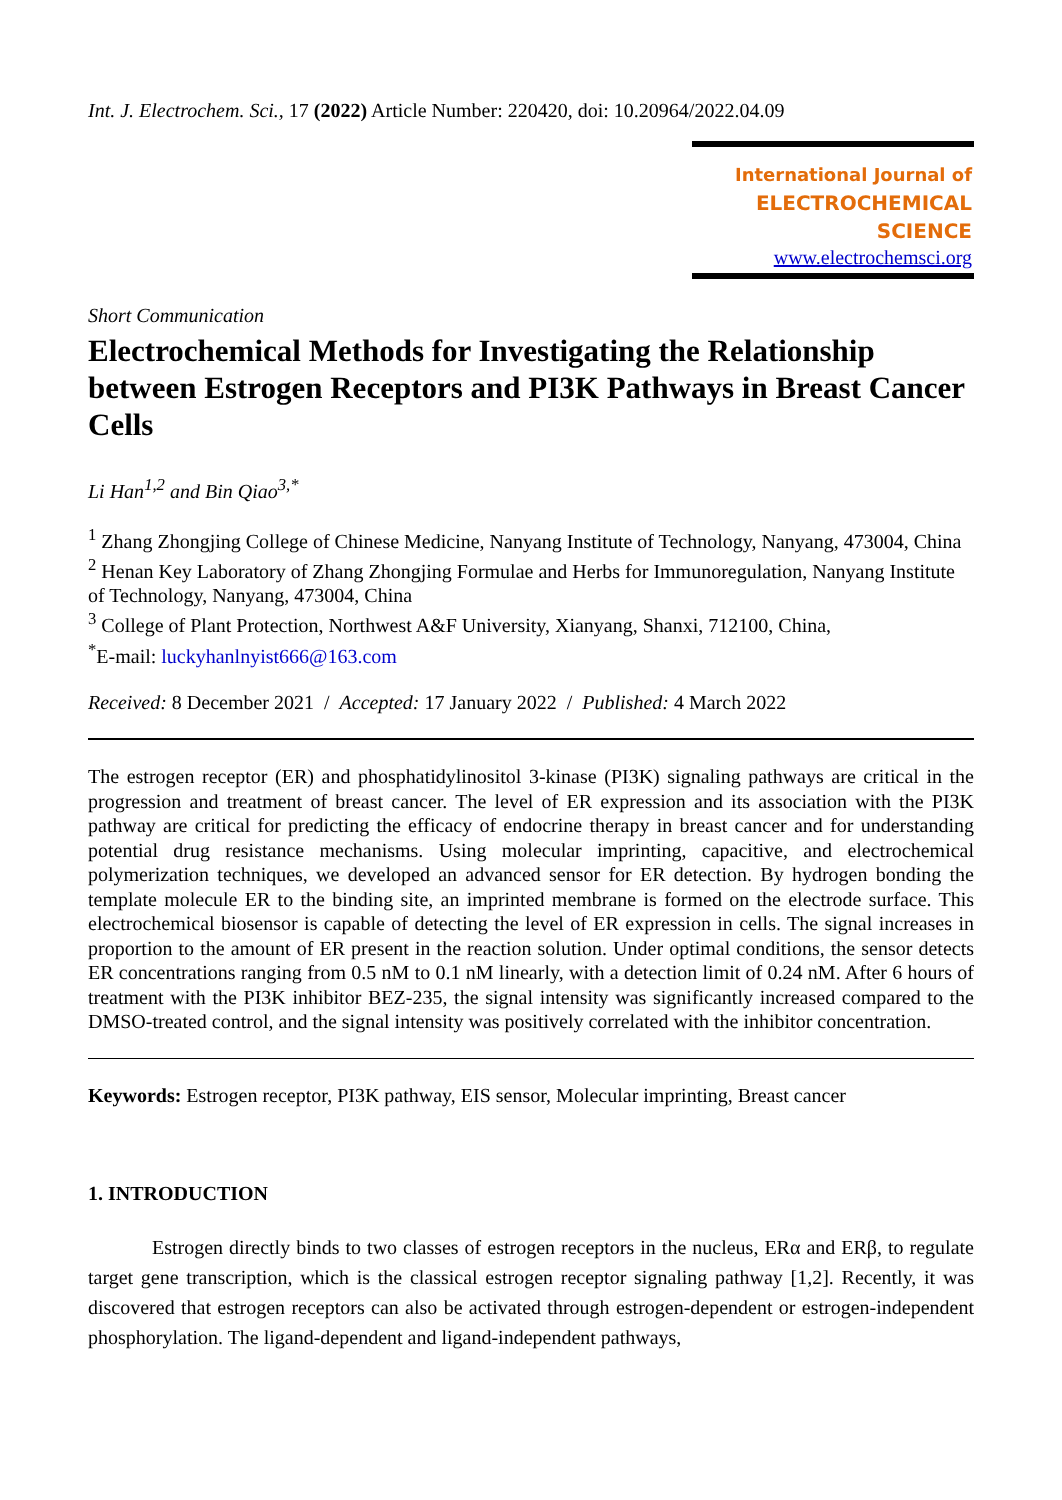Int. J. Electrochem. Sci., 17 (2022) Article Number: 220420, doi: 10.20964/2022.04.09
International Journal of
ELECTROCHEMICAL
SCIENCE
www.electrochemsci.org
Short Communication
Electrochemical Methods for Investigating the Relationship between Estrogen Receptors and PI3K Pathways in Breast Cancer Cells
Li Han<sup>1,2</sup> and Bin Qiao<sup>3,*</sup>
<sup>1</sup> Zhang Zhongjing College of Chinese Medicine, Nanyang Institute of Technology, Nanyang, 473004, China
<sup>2</sup> Henan Key Laboratory of Zhang Zhongjing Formulae and Herbs for Immunoregulation, Nanyang Institute of Technology, Nanyang, 473004, China
<sup>3</sup> College of Plant Protection, Northwest A&F University, Xianyang, Shanxi, 712100, China,
<sup>*</sup> E-mail: luckyhanlnyist666@163.com
Received: 8 December 2021 / Accepted: 17 January 2022 / Published: 4 March 2022
The estrogen receptor (ER) and phosphatidylinositol 3-kinase (PI3K) signaling pathways are critical in the progression and treatment of breast cancer. The level of ER expression and its association with the PI3K pathway are critical for predicting the efficacy of endocrine therapy in breast cancer and for understanding potential drug resistance mechanisms. Using molecular imprinting, capacitive, and electrochemical polymerization techniques, we developed an advanced sensor for ER detection. By hydrogen bonding the template molecule ER to the binding site, an imprinted membrane is formed on the electrode surface. This electrochemical biosensor is capable of detecting the level of ER expression in cells. The signal increases in proportion to the amount of ER present in the reaction solution. Under optimal conditions, the sensor detects ER concentrations ranging from 0.5 nM to 0.1 nM linearly, with a detection limit of 0.24 nM. After 6 hours of treatment with the PI3K inhibitor BEZ-235, the signal intensity was significantly increased compared to the DMSO-treated control, and the signal intensity was positively correlated with the inhibitor concentration.
Keywords: Estrogen receptor, PI3K pathway, EIS sensor, Molecular imprinting, Breast cancer
1. INTRODUCTION
Estrogen directly binds to two classes of estrogen receptors in the nucleus, ERα and ERβ, to regulate target gene transcription, which is the classical estrogen receptor signaling pathway [1,2]. Recently, it was discovered that estrogen receptors can also be activated through estrogen-dependent or estrogen-independent phosphorylation. The ligand-dependent and ligand-independent pathways,